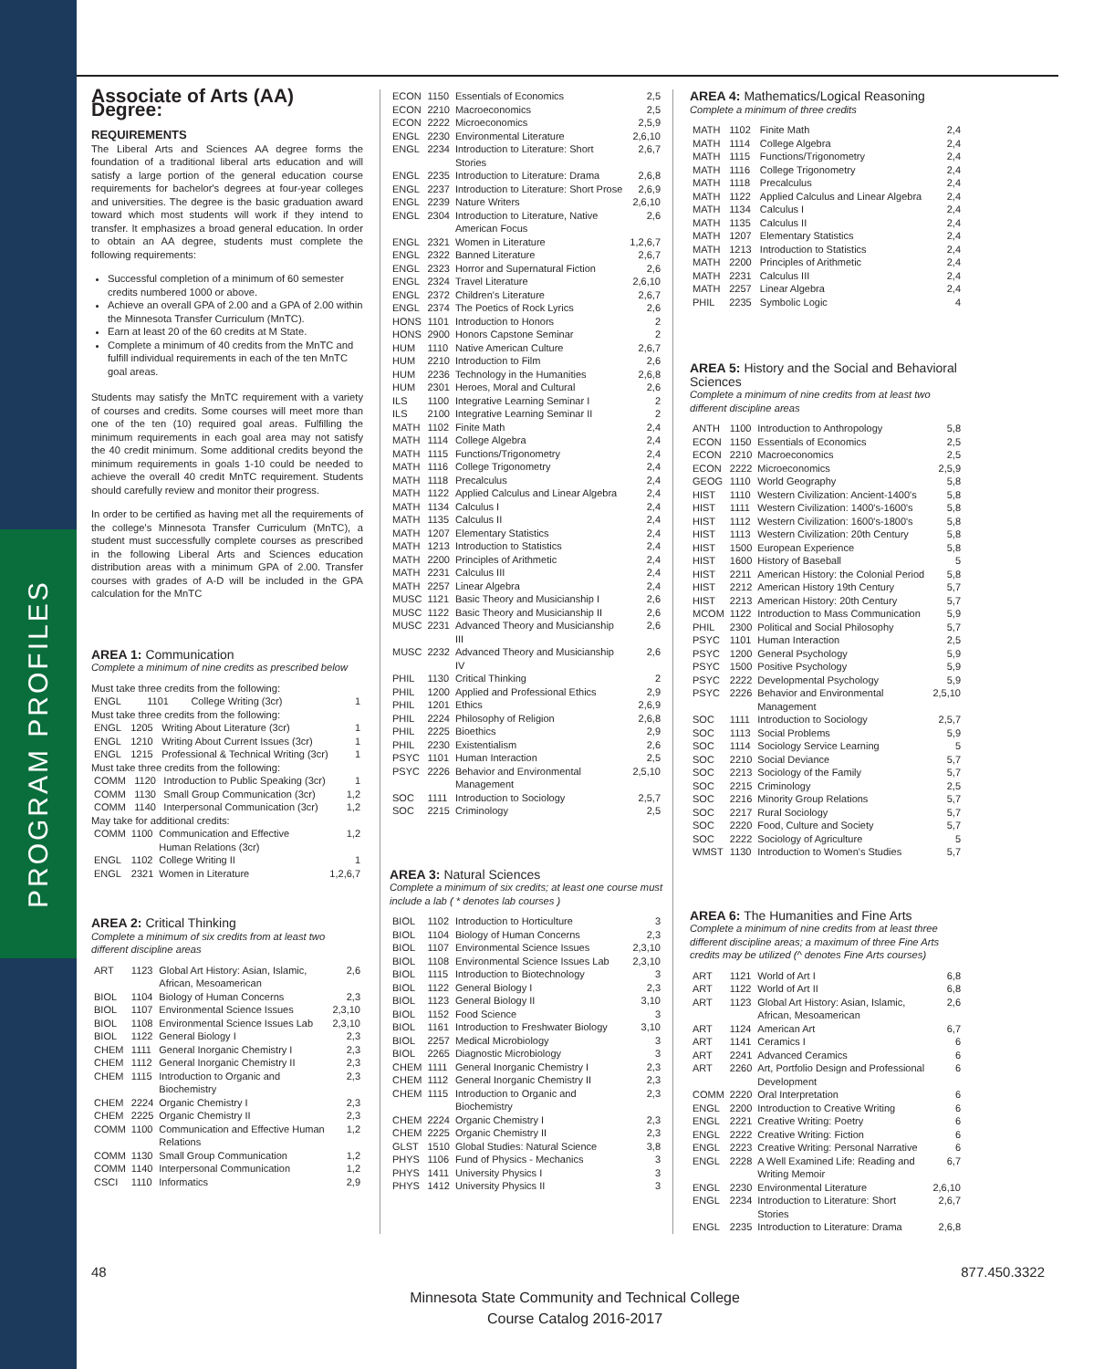PROGRAM PROFILES
Associate of Arts (AA) Degree:
REQUIREMENTS
The Liberal Arts and Sciences AA degree forms the foundation of a traditional liberal arts education and will satisfy a large portion of the general education course requirements for bachelor's degrees at four-year colleges and universities. The degree is the basic graduation award toward which most students will work if they intend to transfer. It emphasizes a broad general education. In order to obtain an AA degree, students must complete the following requirements:
Successful completion of a minimum of 60 semester credits numbered 1000 or above.
Achieve an overall GPA of 2.00 and a GPA of 2.00 within the Minnesota Transfer Curriculum (MnTC).
Earn at least 20 of the 60 credits at M State.
Complete a minimum of 40 credits from the MnTC and fulfill individual requirements in each of the ten MnTC goal areas.
Students may satisfy the MnTC requirement with a variety of courses and credits. Some courses will meet more than one of the ten (10) required goal areas. Fulfilling the minimum requirements in each goal area may not satisfy the 40 credit minimum. Some additional credits beyond the minimum requirements in goals 1-10 could be needed to achieve the overall 40 credit MnTC requirement. Students should carefully review and monitor their progress.
In order to be certified as having met all the requirements of the college's Minnesota Transfer Curriculum (MnTC), a student must successfully complete courses as prescribed in the following Liberal Arts and Sciences education distribution areas with a minimum GPA of 2.00. Transfer courses with grades of A-D will be included in the GPA calculation for the MnTC
AREA 1: Communication
Complete a minimum of nine credits as prescribed below
Must take three credits from the following:
| ENGL | 1101 | College Writing (3cr) | 1 |
Must take three credits from the following:
| ENGL | 1205 | Writing About Literature (3cr) | 1 |
| ENGL | 1210 | Writing About Current Issues (3cr) | 1 |
| ENGL | 1215 | Professional & Technical Writing (3cr) | 1 |
Must take three credits from the following:
| COMM | 1120 | Introduction to Public Speaking (3cr) | 1 |
| COMM | 1130 | Small Group Communication (3cr) | 1,2 |
| COMM | 1140 | Interpersonal Communication (3cr) | 1,2 |
May take for additional credits:
| COMM | 1100 | Communication and Effective Human Relations (3cr) | 1,2 |
| ENGL | 1102 | College Writing II | 1 |
| ENGL | 2321 | Women in Literature | 1,2,6,7 |
AREA 2: Critical Thinking
Complete a minimum of six credits from at least two different discipline areas
| ART | 1123 | Global Art History: Asian, Islamic, African, Mesoamerican | 2,6 |
| BIOL | 1104 | Biology of Human Concerns | 2,3 |
| BIOL | 1107 | Environmental Science Issues | 2,3,10 |
| BIOL | 1108 | Environmental Science Issues Lab | 2,3,10 |
| BIOL | 1122 | General Biology I | 2,3 |
| CHEM | 1111 | General Inorganic Chemistry I | 2,3 |
| CHEM | 1112 | General Inorganic Chemistry II | 2,3 |
| CHEM | 1115 | Introduction to Organic and Biochemistry | 2,3 |
| CHEM | 2224 | Organic Chemistry I | 2,3 |
| CHEM | 2225 | Organic Chemistry II | 2,3 |
| COMM | 1100 | Communication and Effective Human Relations | 1,2 |
| COMM | 1130 | Small Group Communication | 1,2 |
| COMM | 1140 | Interpersonal Communication | 1,2 |
| CSCI | 1110 | Informatics | 2,9 |
| ECON | 1150 | Essentials of Economics | 2,5 |
| ECON | 2210 | Macroeconomics | 2,5 |
| ECON | 2222 | Microeconomics | 2,5,9 |
| ENGL | 2230 | Environmental Literature | 2,6,10 |
| ENGL | 2234 | Introduction to Literature: Short Stories | 2,6,7 |
| ENGL | 2235 | Introduction to Literature: Drama | 2,6,8 |
| ENGL | 2237 | Introduction to Literature: Short Prose | 2,6,9 |
| ENGL | 2239 | Nature Writers | 2,6,10 |
| ENGL | 2304 | Introduction to Literature, Native American Focus | 2,6 |
| ENGL | 2321 | Women in Literature | 1,2,6,7 |
| ENGL | 2322 | Banned Literature | 2,6,7 |
| ENGL | 2323 | Horror and Supernatural Fiction | 2,6 |
| ENGL | 2324 | Travel Literature | 2,6,10 |
| ENGL | 2372 | Children's Literature | 2,6,7 |
| ENGL | 2374 | The Poetics of Rock Lyrics | 2,6 |
| HONS | 1101 | Introduction to Honors | 2 |
| HONS | 2900 | Honors Capstone Seminar | 2 |
| HUM | 1110 | Native American Culture | 2,6,7 |
| HUM | 2210 | Introduction to Film | 2,6 |
| HUM | 2236 | Technology in the Humanities | 2,6,8 |
| HUM | 2301 | Heroes, Moral and Cultural | 2,6 |
| ILS | 1100 | Integrative Learning Seminar I | 2 |
| ILS | 2100 | Integrative Learning Seminar II | 2 |
| MATH | 1102 | Finite Math | 2,4 |
| MATH | 1114 | College Algebra | 2,4 |
| MATH | 1115 | Functions/Trigonometry | 2,4 |
| MATH | 1116 | College Trigonometry | 2,4 |
| MATH | 1118 | Precalculus | 2,4 |
| MATH | 1122 | Applied Calculus and Linear Algebra | 2,4 |
| MATH | 1134 | Calculus I | 2,4 |
| MATH | 1135 | Calculus II | 2,4 |
| MATH | 1207 | Elementary Statistics | 2,4 |
| MATH | 1213 | Introduction to Statistics | 2,4 |
| MATH | 2200 | Principles of Arithmetic | 2,4 |
| MATH | 2231 | Calculus III | 2,4 |
| MATH | 2257 | Linear Algebra | 2,4 |
| MUSC | 1121 | Basic Theory and Musicianship I | 2,6 |
| MUSC | 1122 | Basic Theory and Musicianship II | 2,6 |
| MUSC | 2231 | Advanced Theory and Musicianship III | 2,6 |
| MUSC | 2232 | Advanced Theory and Musicianship IV | 2,6 |
| PHIL | 1130 | Critical Thinking | 2 |
| PHIL | 1200 | Applied and Professional Ethics | 2,9 |
| PHIL | 1201 | Ethics | 2,6,9 |
| PHIL | 2224 | Philosophy of Religion | 2,6,8 |
| PHIL | 2225 | Bioethics | 2,9 |
| PHIL | 2230 | Existentialism | 2,6 |
| PSYC | 1101 | Human Interaction | 2,5 |
| PSYC | 2226 | Behavior and Environmental Management | 2,5,10 |
| SOC | 1111 | Introduction to Sociology | 2,5,7 |
| SOC | 2215 | Criminology | 2,5 |
AREA 3: Natural Sciences
Complete a minimum of six credits; at least one course must include a lab ( * denotes lab courses )
| BIOL | 1102 | Introduction to Horticulture | 3 |
| BIOL | 1104 | Biology of Human Concerns | 2,3 |
| BIOL | 1107 | Environmental Science Issues | 2,3,10 |
| BIOL | 1108 | Environmental Science Issues Lab | 2,3,10 |
| BIOL | 1115 | Introduction to Biotechnology | 3 |
| BIOL | 1122 | General Biology I | 2,3 |
| BIOL | 1123 | General Biology II | 3,10 |
| BIOL | 1152 | Food Science | 3 |
| BIOL | 1161 | Introduction to Freshwater Biology | 3,10 |
| BIOL | 2257 | Medical Microbiology | 3 |
| BIOL | 2265 | Diagnostic Microbiology | 3 |
| CHEM | 1111 | General Inorganic Chemistry I | 2,3 |
| CHEM | 1112 | General Inorganic Chemistry II | 2,3 |
| CHEM | 1115 | Introduction to Organic and Biochemistry | 2,3 |
| CHEM | 2224 | Organic Chemistry I | 2,3 |
| CHEM | 2225 | Organic Chemistry II | 2,3 |
| GLST | 1510 | Global Studies: Natural Science | 3,8 |
| PHYS | 1106 | Fund of Physics - Mechanics | 3 |
| PHYS | 1411 | University Physics I | 3 |
| PHYS | 1412 | University Physics II | 3 |
AREA 4: Mathematics/Logical Reasoning
Complete a minimum of three credits
| MATH | 1102 | Finite Math | 2,4 |
| MATH | 1114 | College Algebra | 2,4 |
| MATH | 1115 | Functions/Trigonometry | 2,4 |
| MATH | 1116 | College Trigonometry | 2,4 |
| MATH | 1118 | Precalculus | 2,4 |
| MATH | 1122 | Applied Calculus and Linear Algebra | 2,4 |
| MATH | 1134 | Calculus I | 2,4 |
| MATH | 1135 | Calculus II | 2,4 |
| MATH | 1207 | Elementary Statistics | 2,4 |
| MATH | 1213 | Introduction to Statistics | 2,4 |
| MATH | 2200 | Principles of Arithmetic | 2,4 |
| MATH | 2231 | Calculus III | 2,4 |
| MATH | 2257 | Linear Algebra | 2,4 |
| PHIL | 2235 | Symbolic Logic | 4 |
AREA 5: History and the Social and Behavioral Sciences
Complete a minimum of nine credits from at least two different discipline areas
| ANTH | 1100 | Introduction to Anthropology | 5,8 |
| ECON | 1150 | Essentials of Economics | 2,5 |
| ECON | 2210 | Macroeconomics | 2,5 |
| ECON | 2222 | Microeconomics | 2,5,9 |
| GEOG | 1110 | World Geography | 5,8 |
| HIST | 1110 | Western Civilization: Ancient-1400's | 5,8 |
| HIST | 1111 | Western Civilization: 1400's-1600's | 5,8 |
| HIST | 1112 | Western Civilization: 1600's-1800's | 5,8 |
| HIST | 1113 | Western Civilization: 20th Century | 5,8 |
| HIST | 1500 | European Experience | 5,8 |
| HIST | 1600 | History of Baseball | 5 |
| HIST | 2211 | American History: the Colonial Period | 5,8 |
| HIST | 2212 | American History 19th Century | 5,7 |
| HIST | 2213 | American History: 20th Century | 5,7 |
| MCOM | 1122 | Introduction to Mass Communication | 5,9 |
| PHIL | 2300 | Political and Social Philosophy | 5,7 |
| PSYC | 1101 | Human Interaction | 2,5 |
| PSYC | 1200 | General Psychology | 5,9 |
| PSYC | 1500 | Positive Psychology | 5,9 |
| PSYC | 2222 | Developmental Psychology | 5,9 |
| PSYC | 2226 | Behavior and Environmental Management | 2,5,10 |
| SOC | 1111 | Introduction to Sociology | 2,5,7 |
| SOC | 1113 | Social Problems | 5,9 |
| SOC | 1114 | Sociology Service Learning | 5 |
| SOC | 2210 | Social Deviance | 5,7 |
| SOC | 2213 | Sociology of the Family | 5,7 |
| SOC | 2215 | Criminology | 2,5 |
| SOC | 2216 | Minority Group Relations | 5,7 |
| SOC | 2217 | Rural Sociology | 5,7 |
| SOC | 2220 | Food, Culture and Society | 5,7 |
| SOC | 2222 | Sociology of Agriculture | 5 |
| WMST | 1130 | Introduction to Women's Studies | 5,7 |
AREA 6: The Humanities and Fine Arts
Complete a minimum of nine credits from at least three different discipline areas; a maximum of three Fine Arts credits may be utilized (^ denotes Fine Arts courses)
| ART | 1121 | World of Art I | 6,8 |
| ART | 1122 | World of Art II | 6,8 |
| ART | 1123 | Global Art History: Asian, Islamic, African, Mesoamerican | 2,6 |
| ART | 1124 | American Art | 6,7 |
| ART | 1141 | Ceramics I | 6 |
| ART | 2241 | Advanced Ceramics | 6 |
| ART | 2260 | Art, Portfolio Design and Professional Development | 6 |
| COMM | 2220 | Oral Interpretation | 6 |
| ENGL | 2200 | Introduction to Creative Writing | 6 |
| ENGL | 2221 | Creative Writing: Poetry | 6 |
| ENGL | 2222 | Creative Writing: Fiction | 6 |
| ENGL | 2223 | Creative Writing: Personal Narrative | 6 |
| ENGL | 2228 | A Well Examined Life: Reading and Writing Memoir | 6,7 |
| ENGL | 2230 | Environmental Literature | 2,6,10 |
| ENGL | 2234 | Introduction to Literature: Short Stories | 2,6,7 |
| ENGL | 2235 | Introduction to Literature: Drama | 2,6,8 |
48 877.450.3322
Minnesota State Community and Technical College
Course Catalog 2016-2017